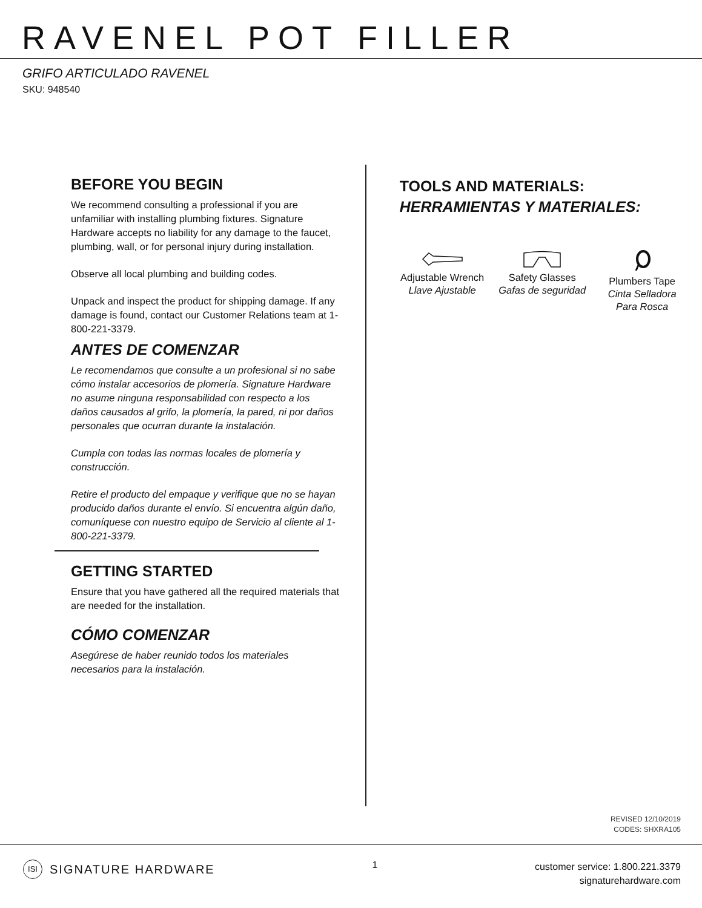RAVENEL POT FILLER
GRIFO ARTICULADO RAVENEL
SKU: 948540
BEFORE YOU BEGIN
We recommend consulting a professional if you are unfamiliar with installing plumbing fixtures. Signature Hardware accepts no liability for any damage to the faucet, plumbing, wall, or for personal injury during installation.
Observe all local plumbing and building codes.
Unpack and inspect the product for shipping damage. If any damage is found, contact our Customer Relations team at 1-800-221-3379.
ANTES DE COMENZAR
Le recomendamos que consulte a un profesional si no sabe cómo instalar accesorios de plomería. Signature Hardware no asume ninguna responsabilidad con respecto a los daños causados al grifo, la plomería, la pared, ni por daños personales que ocurran durante la instalación.
Cumpla con todas las normas locales de plomería y construcción.
Retire el producto del empaque y verifique que no se hayan producido daños durante el envío. Si encuentra algún daño, comuníquese con nuestro equipo de Servicio al cliente al 1-800-221-3379.
GETTING STARTED
Ensure that you have gathered all the required materials that are needed for the installation.
CÓMO COMENZAR
Asegúrese de haber reunido todos los materiales necesarios para la instalación.
TOOLS AND MATERIALS:
HERRAMIENTAS Y MATERIALES:
Adjustable Wrench
Llave Ajustable
Safety Glasses
Gafas de seguridad
Plumbers Tape
Cinta Selladora
Para Rosca
REVISED 12/10/2019
CODES: SHXRA105
ISI SIGNATURE HARDWARE
1
customer service: 1.800.221.3379
signaturehardware.com